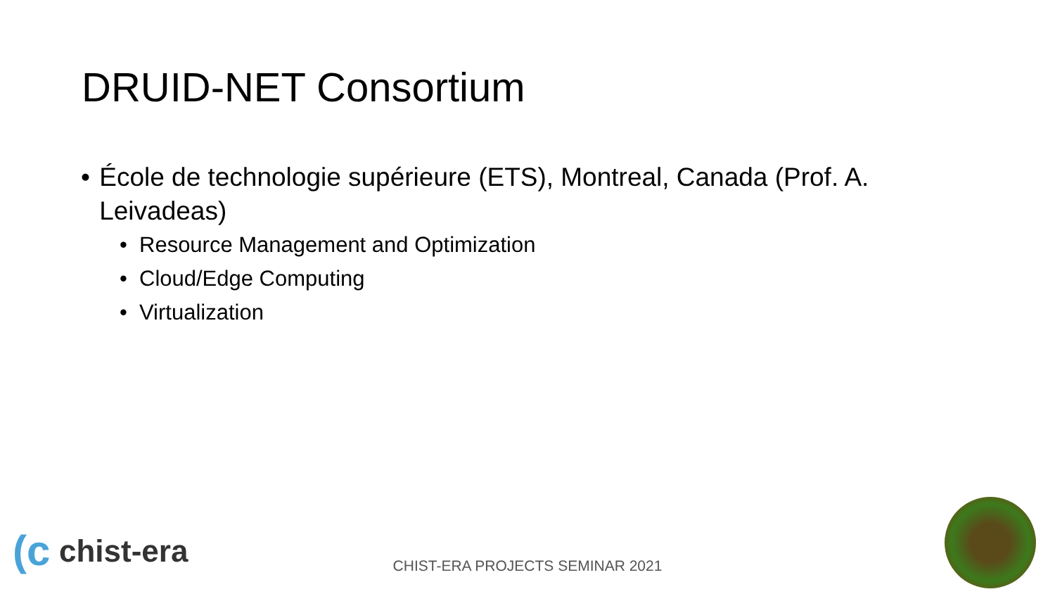DRUID-NET Consortium
• École de technologie supérieure (ETS), Montreal, Canada (Prof. A. Leivadeas)
• Resource Management and Optimization
• Cloud/Edge Computing
• Virtualization
(c chist-era
CHIST-ERA PROJECTS SEMINAR 2021